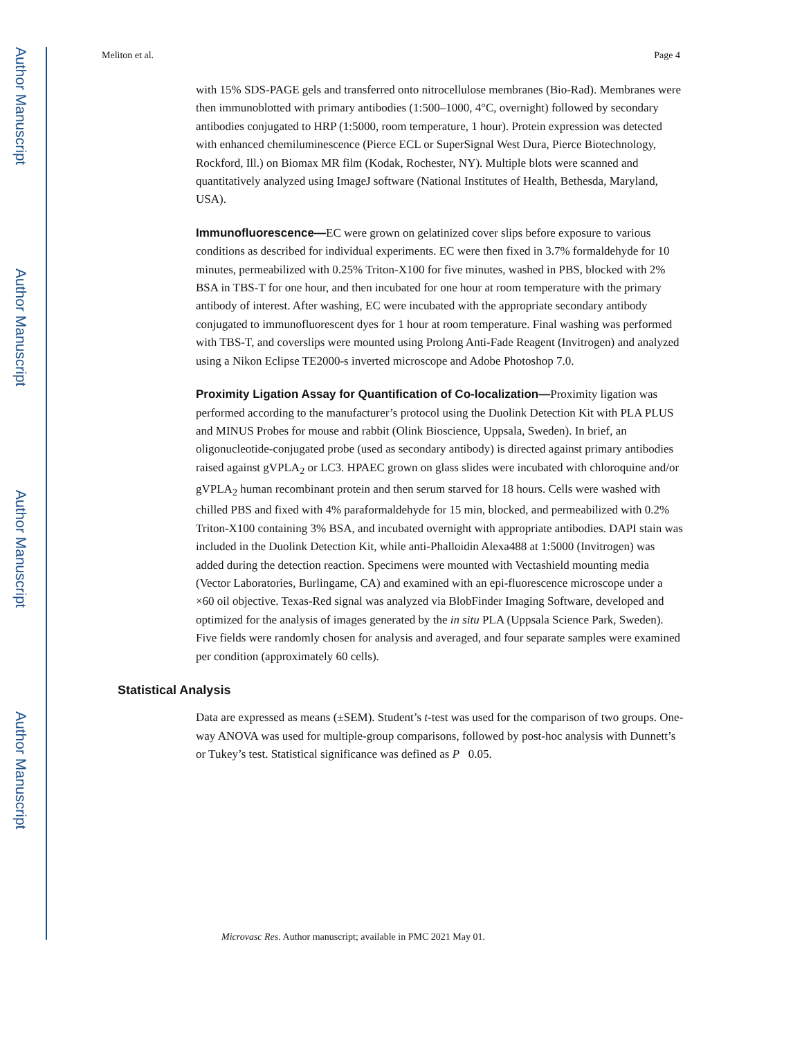Author Manuscript
Author Manuscript
Author Manuscript
Author Manuscript
Meliton et al. Page 4
with 15% SDS-PAGE gels and transferred onto nitrocellulose membranes (Bio-Rad). Membranes were then immunoblotted with primary antibodies (1:500–1000, 4°C, overnight) followed by secondary antibodies conjugated to HRP (1:5000, room temperature, 1 hour). Protein expression was detected with enhanced chemiluminescence (Pierce ECL or SuperSignal West Dura, Pierce Biotechnology, Rockford, Ill.) on Biomax MR film (Kodak, Rochester, NY). Multiple blots were scanned and quantitatively analyzed using ImageJ software (National Institutes of Health, Bethesda, Maryland, USA).
Immunofluorescence—EC were grown on gelatinized cover slips before exposure to various conditions as described for individual experiments. EC were then fixed in 3.7% formaldehyde for 10 minutes, permeabilized with 0.25% Triton-X100 for five minutes, washed in PBS, blocked with 2% BSA in TBS-T for one hour, and then incubated for one hour at room temperature with the primary antibody of interest. After washing, EC were incubated with the appropriate secondary antibody conjugated to immunofluorescent dyes for 1 hour at room temperature. Final washing was performed with TBS-T, and coverslips were mounted using Prolong Anti-Fade Reagent (Invitrogen) and analyzed using a Nikon Eclipse TE2000-s inverted microscope and Adobe Photoshop 7.0.
Proximity Ligation Assay for Quantification of Co-localization—Proximity ligation was performed according to the manufacturer’s protocol using the Duolink Detection Kit with PLA PLUS and MINUS Probes for mouse and rabbit (Olink Bioscience, Uppsala, Sweden). In brief, an oligonucleotide-conjugated probe (used as secondary antibody) is directed against primary antibodies raised against gVPLA<sub>2</sub> or LC3. HPAEC grown on glass slides were incubated with chloroquine and/or gVPLA<sub>2</sub> human recombinant protein and then serum starved for 18 hours. Cells were washed with chilled PBS and fixed with 4% paraformaldehyde for 15 min, blocked, and permeabilized with 0.2% Triton-X100 containing 3% BSA, and incubated overnight with appropriate antibodies. DAPI stain was included in the Duolink Detection Kit, while anti-Phalloidin Alexa488 at 1:5000 (Invitrogen) was added during the detection reaction. Specimens were mounted with Vectashield mounting media (Vector Laboratories, Burlingame, CA) and examined with an epi-fluorescence microscope under a ×60 oil objective. Texas-Red signal was analyzed via BlobFinder Imaging Software, developed and optimized for the analysis of images generated by the in situ PLA (Uppsala Science Park, Sweden). Five fields were randomly chosen for analysis and averaged, and four separate samples were examined per condition (approximately 60 cells).
Statistical Analysis
Data are expressed as means (±SEM). Student’s t-test was used for the comparison of two groups. One-way ANOVA was used for multiple-group comparisons, followed by post-hoc analysis with Dunnett’s or Tukey’s test. Statistical significance was defined as P 0.05.
Microvasc Res. Author manuscript; available in PMC 2021 May 01.